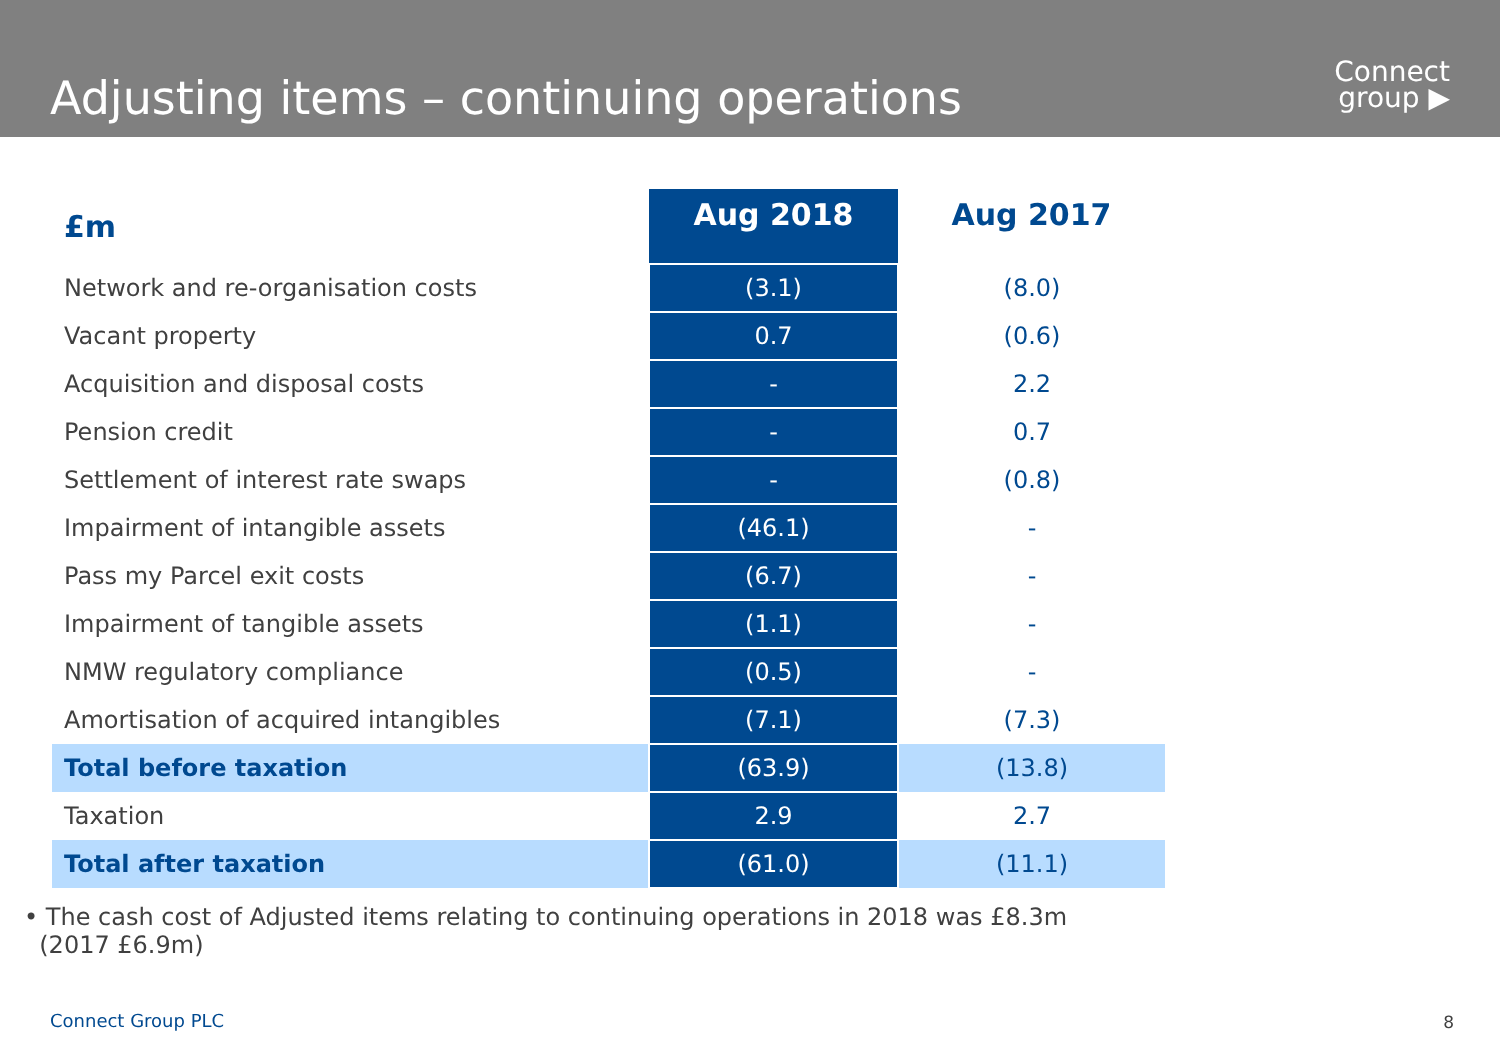Adjusting items – continuing operations
Connect
group ▶
| £m | Aug 2018 | Aug 2017 |
| --- | --- | --- |
| Network and re-organisation costs | (3.1) | (8.0) |
| Vacant property | 0.7 | (0.6) |
| Acquisition and disposal costs | - | 2.2 |
| Pension credit | - | 0.7 |
| Settlement of interest rate swaps | - | (0.8) |
| Impairment of intangible assets | (46.1) | - |
| Pass my Parcel exit costs | (6.7) | - |
| Impairment of tangible assets | (1.1) | - |
| NMW regulatory compliance | (0.5) | - |
| Amortisation of acquired intangibles | (7.1) | (7.3) |
| Total before taxation | (63.9) | (13.8) |
| Taxation | 2.9 | 2.7 |
| Total after taxation | (61.0) | (11.1) |
• The cash cost of Adjusted items relating to continuing operations in 2018 was £8.3m
(2017 £6.9m)
Connect Group PLC 8